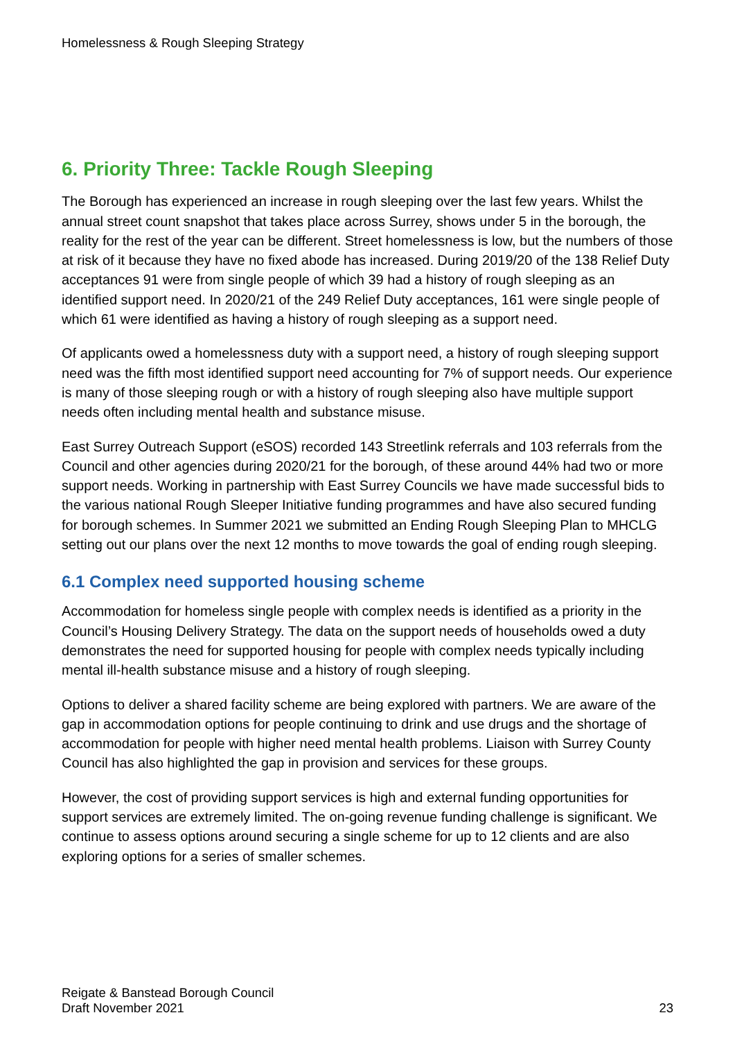Homelessness & Rough Sleeping Strategy
6. Priority Three: Tackle Rough Sleeping
The Borough has experienced an increase in rough sleeping over the last few years. Whilst the annual street count snapshot that takes place across Surrey, shows under 5 in the borough, the reality for the rest of the year can be different. Street homelessness is low, but the numbers of those at risk of it because they have no fixed abode has increased. During 2019/20 of the 138 Relief Duty acceptances 91 were from single people of which 39 had a history of rough sleeping as an identified support need. In 2020/21 of the 249 Relief Duty acceptances, 161 were single people of which 61 were identified as having a history of rough sleeping as a support need.
Of applicants owed a homelessness duty with a support need, a history of rough sleeping support need was the fifth most identified support need accounting for 7% of support needs. Our experience is many of those sleeping rough or with a history of rough sleeping also have multiple support needs often including mental health and substance misuse.
East Surrey Outreach Support (eSOS) recorded 143 Streetlink referrals and 103 referrals from the Council and other agencies during 2020/21 for the borough, of these around 44% had two or more support needs. Working in partnership with East Surrey Councils we have made successful bids to the various national Rough Sleeper Initiative funding programmes and have also secured funding for borough schemes. In Summer 2021 we submitted an Ending Rough Sleeping Plan to MHCLG setting out our plans over the next 12 months to move towards the goal of ending rough sleeping.
6.1 Complex need supported housing scheme
Accommodation for homeless single people with complex needs is identified as a priority in the Council’s Housing Delivery Strategy. The data on the support needs of households owed a duty demonstrates the need for supported housing for people with complex needs typically including mental ill-health substance misuse and a history of rough sleeping.
Options to deliver a shared facility scheme are being explored with partners. We are aware of the gap in accommodation options for people continuing to drink and use drugs and the shortage of accommodation for people with higher need mental health problems. Liaison with Surrey County Council has also highlighted the gap in provision and services for these groups.
However, the cost of providing support services is high and external funding opportunities for support services are extremely limited. The on-going revenue funding challenge is significant. We continue to assess options around securing a single scheme for up to 12 clients and are also exploring options for a series of smaller schemes.
Reigate & Banstead Borough Council
Draft November 2021
23